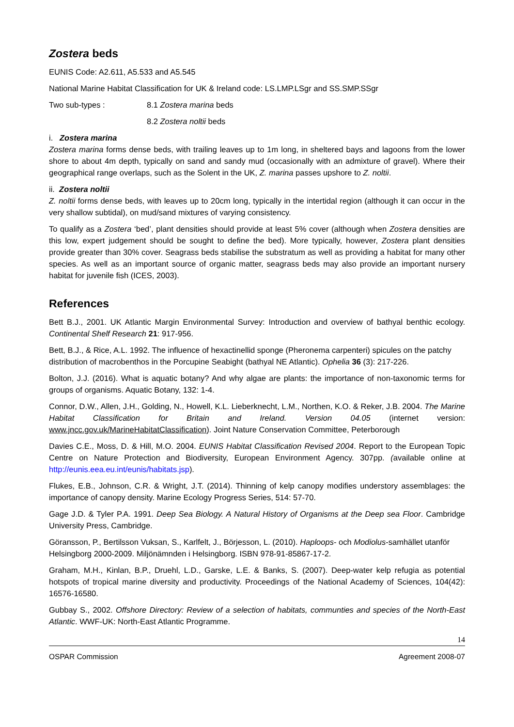Zostera beds
EUNIS Code: A2.611, A5.533 and A5.545
National Marine Habitat Classification for UK & Ireland code: LS.LMP.LSgr and SS.SMP.SSgr
Two sub-types : 8.1 Zostera marina beds
8.2 Zostera noltii beds
i. Zostera marina
Zostera marina forms dense beds, with trailing leaves up to 1m long, in sheltered bays and lagoons from the lower shore to about 4m depth, typically on sand and sandy mud (occasionally with an admixture of gravel). Where their geographical range overlaps, such as the Solent in the UK, Z. marina passes upshore to Z. noltii.
ii. Zostera noltii
Z. noltii forms dense beds, with leaves up to 20cm long, typically in the intertidal region (although it can occur in the very shallow subtidal), on mud/sand mixtures of varying consistency.
To qualify as a Zostera ‘bed’, plant densities should provide at least 5% cover (although when Zostera densities are this low, expert judgement should be sought to define the bed). More typically, however, Zostera plant densities provide greater than 30% cover. Seagrass beds stabilise the substratum as well as providing a habitat for many other species. As well as an important source of organic matter, seagrass beds may also provide an important nursery habitat for juvenile fish (ICES, 2003).
References
Bett B.J., 2001. UK Atlantic Margin Environmental Survey: Introduction and overview of bathyal benthic ecology. Continental Shelf Research 21: 917-956.
Bett, B.J., & Rice, A.L. 1992. The influence of hexactinellid sponge (Pheronema carpenteri) spicules on the patchy distribution of macrobenthos in the Porcupine Seabight (bathyal NE Atlantic). Ophelia 36 (3): 217-226.
Bolton, J.J. (2016). What is aquatic botany? And why algae are plants: the importance of non-taxonomic terms for groups of organisms. Aquatic Botany, 132: 1-4.
Connor, D.W., Allen, J.H., Golding, N., Howell, K.L. Lieberknecht, L.M., Northen, K.O. & Reker, J.B. 2004. The Marine Habitat Classification for Britain and Ireland. Version 04.05 (internet version: www.jncc.gov.uk/MarineHabitatClassification). Joint Nature Conservation Committee, Peterborough
Davies C.E., Moss, D. & Hill, M.O. 2004. EUNIS Habitat Classification Revised 2004. Report to the European Topic Centre on Nature Protection and Biodiversity, European Environment Agency. 307pp. (available online at http://eunis.eea.eu.int/eunis/habitats.jsp).
Flukes, E.B., Johnson, C.R. & Wright, J.T. (2014). Thinning of kelp canopy modifies understory assemblages: the importance of canopy density. Marine Ecology Progress Series, 514: 57-70.
Gage J.D. & Tyler P.A. 1991. Deep Sea Biology. A Natural History of Organisms at the Deep sea Floor. Cambridge University Press, Cambridge.
Göransson, P., Bertilsson Vuksan, S., Karlfelt, J., Börjesson, L. (2010). Haploops- och Modiolus-samhället utanför Helsingborg 2000-2009. Miljönämnden i Helsingborg. ISBN 978-91-85867-17-2.
Graham, M.H., Kinlan, B.P., Druehl, L.D., Garske, L.E. & Banks, S. (2007). Deep-water kelp refugia as potential hotspots of tropical marine diversity and productivity. Proceedings of the National Academy of Sciences, 104(42): 16576-16580.
Gubbay S., 2002. Offshore Directory: Review of a selection of habitats, communties and species of the North-East Atlantic. WWF-UK: North-East Atlantic Programme.
14
OSPAR Commission Agreement 2008-07